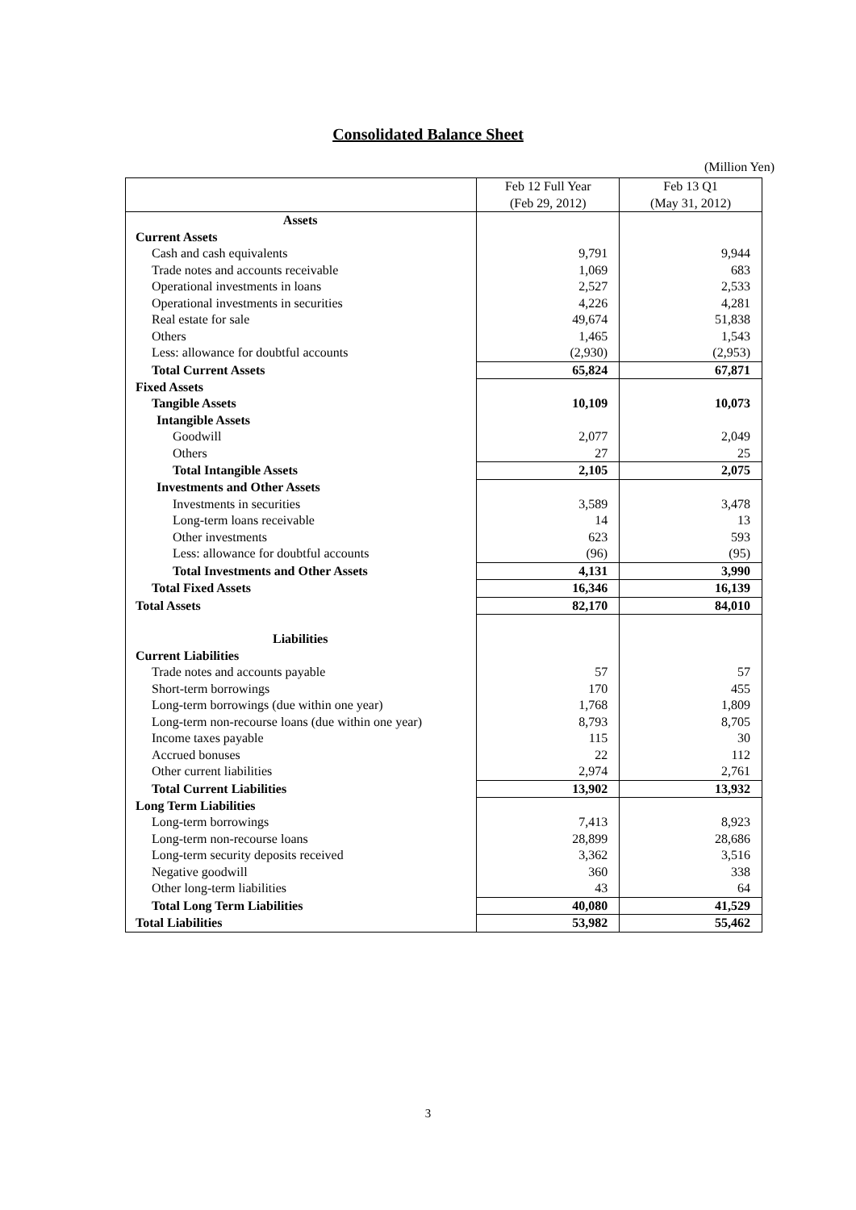Consolidated Balance Sheet
(Million Yen)
| | Feb 12 Full Year (Feb 29, 2012) | Feb 13 Q1 (May 31, 2012) |
| --- | --- | --- |
| Assets | | |
| Current Assets | | |
| Cash and cash equivalents | 9,791 | 9,944 |
| Trade notes and accounts receivable | 1,069 | 683 |
| Operational investments in loans | 2,527 | 2,533 |
| Operational investments in securities | 4,226 | 4,281 |
| Real estate for sale | 49,674 | 51,838 |
| Others | 1,465 | 1,543 |
| Less: allowance for doubtful accounts | (2,930) | (2,953) |
| Total Current Assets | 65,824 | 67,871 |
| Fixed Assets | | |
| Tangible Assets | 10,109 | 10,073 |
| Intangible Assets | | |
| Goodwill | 2,077 | 2,049 |
| Others | 27 | 25 |
| Total Intangible Assets | 2,105 | 2,075 |
| Investments and Other Assets | | |
| Investments in securities | 3,589 | 3,478 |
| Long-term loans receivable | 14 | 13 |
| Other investments | 623 | 593 |
| Less: allowance for doubtful accounts | (96) | (95) |
| Total Investments and Other Assets | 4,131 | 3,990 |
| Total Fixed Assets | 16,346 | 16,139 |
| Total Assets | 82,170 | 84,010 |
| Liabilities | | |
| Current Liabilities | | |
| Trade notes and accounts payable | 57 | 57 |
| Short-term borrowings | 170 | 455 |
| Long-term borrowings (due within one year) | 1,768 | 1,809 |
| Long-term non-recourse loans (due within one year) | 8,793 | 8,705 |
| Income taxes payable | 115 | 30 |
| Accrued bonuses | 22 | 112 |
| Other current liabilities | 2,974 | 2,761 |
| Total Current Liabilities | 13,902 | 13,932 |
| Long Term Liabilities | | |
| Long-term borrowings | 7,413 | 8,923 |
| Long-term non-recourse loans | 28,899 | 28,686 |
| Long-term security deposits received | 3,362 | 3,516 |
| Negative goodwill | 360 | 338 |
| Other long-term liabilities | 43 | 64 |
| Total Long Term Liabilities | 40,080 | 41,529 |
| Total Liabilities | 53,982 | 55,462 |
3